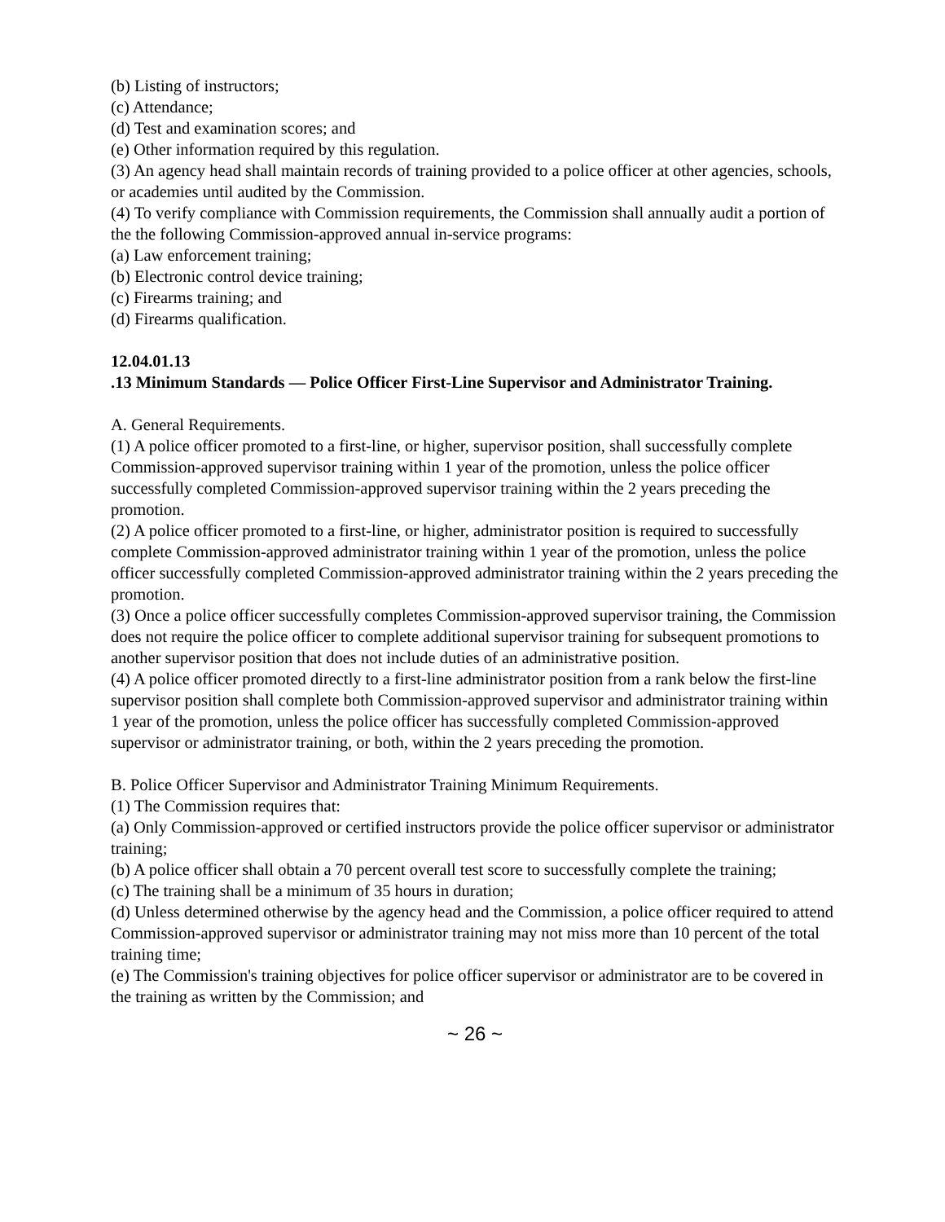(b) Listing of instructors;
(c) Attendance;
(d) Test and examination scores; and
(e) Other information required by this regulation.
(3) An agency head shall maintain records of training provided to a police officer at other agencies, schools, or academies until audited by the Commission.
(4) To verify compliance with Commission requirements, the Commission shall annually audit a portion of the the following Commission-approved annual in-service programs:
(a) Law enforcement training;
(b) Electronic control device training;
(c) Firearms training; and
(d) Firearms qualification.
12.04.01.13
.13 Minimum Standards — Police Officer First-Line Supervisor and Administrator Training.
A. General Requirements.
(1) A police officer promoted to a first-line, or higher, supervisor position, shall successfully complete Commission-approved supervisor training within 1 year of the promotion, unless the police officer successfully completed Commission-approved supervisor training within the 2 years preceding the promotion.
(2) A police officer promoted to a first-line, or higher, administrator position is required to successfully complete Commission-approved administrator training within 1 year of the promotion, unless the police officer successfully completed Commission-approved administrator training within the 2 years preceding the promotion.
(3) Once a police officer successfully completes Commission-approved supervisor training, the Commission does not require the police officer to complete additional supervisor training for subsequent promotions to another supervisor position that does not include duties of an administrative position.
(4) A police officer promoted directly to a first-line administrator position from a rank below the first-line supervisor position shall complete both Commission-approved supervisor and administrator training within 1 year of the promotion, unless the police officer has successfully completed Commission-approved supervisor or administrator training, or both, within the 2 years preceding the promotion.
B. Police Officer Supervisor and Administrator Training Minimum Requirements.
(1) The Commission requires that:
(a) Only Commission-approved or certified instructors provide the police officer supervisor or administrator training;
(b) A police officer shall obtain a 70 percent overall test score to successfully complete the training;
(c) The training shall be a minimum of 35 hours in duration;
(d) Unless determined otherwise by the agency head and the Commission, a police officer required to attend Commission-approved supervisor or administrator training may not miss more than 10 percent of the total training time;
(e) The Commission's training objectives for police officer supervisor or administrator are to be covered in the training as written by the Commission; and
~ 26 ~